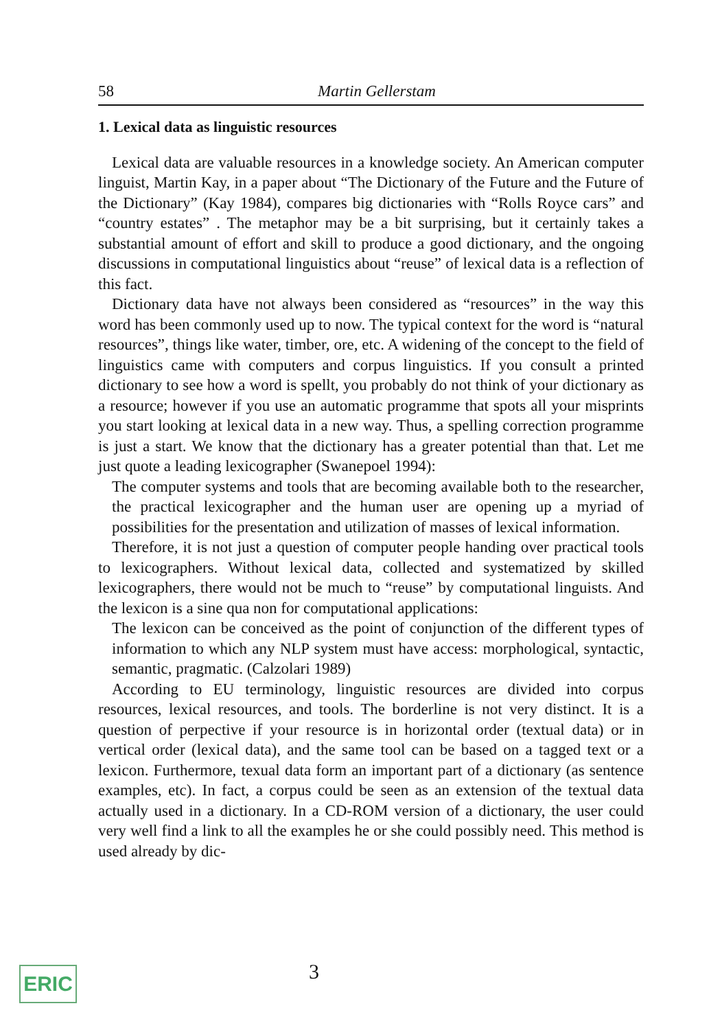58 Martin Gellerstam
1. Lexical data as linguistic resources
Lexical data are valuable resources in a knowledge society. An American computer linguist, Martin Kay, in a paper about “The Dictionary of the Future and the Future of the Dictionary” (Kay 1984), compares big dictionaries with “Rolls Royce cars” and “country estates” . The metaphor may be a bit surprising, but it certainly takes a substantial amount of effort and skill to produce a good dictionary, and the ongoing discussions in computational linguistics about “reuse” of lexical data is a reflection of this fact.
Dictionary data have not always been considered as “resources” in the way this word has been commonly used up to now. The typical context for the word is “natural resources”, things like water, timber, ore, etc. A widening of the concept to the field of linguistics came with computers and corpus linguistics. If you consult a printed dictionary to see how a word is spellt, you probably do not think of your dictionary as a resource; however if you use an automatic programme that spots all your misprints you start looking at lexical data in a new way. Thus, a spelling correction programme is just a start. We know that the dictionary has a greater potential than that. Let me just quote a leading lexicographer (Swanepoel 1994):
The computer systems and tools that are becoming available both to the researcher, the practical lexicographer and the human user are opening up a myriad of possibilities for the presentation and utilization of masses of lexical information.
Therefore, it is not just a question of computer people handing over practical tools to lexicographers. Without lexical data, collected and systematized by skilled lexicographers, there would not be much to “reuse” by computational linguists. And the lexicon is a sine qua non for computational applications:
The lexicon can be conceived as the point of conjunction of the different types of information to which any NLP system must have access: morphological, syntactic, semantic, pragmatic. (Calzolari 1989)
According to EU terminology, linguistic resources are divided into corpus resources, lexical resources, and tools. The borderline is not very distinct. It is a question of perpective if your resource is in horizontal order (textual data) or in vertical order (lexical data), and the same tool can be based on a tagged text or a lexicon. Furthermore, texual data form an important part of a dictionary (as sentence examples, etc). In fact, a corpus could be seen as an extension of the textual data actually used in a dictionary. In a CD-ROM version of a dictionary, the user could very well find a link to all the examples he or she could possibly need. This method is used already by dic-
ERIC 3